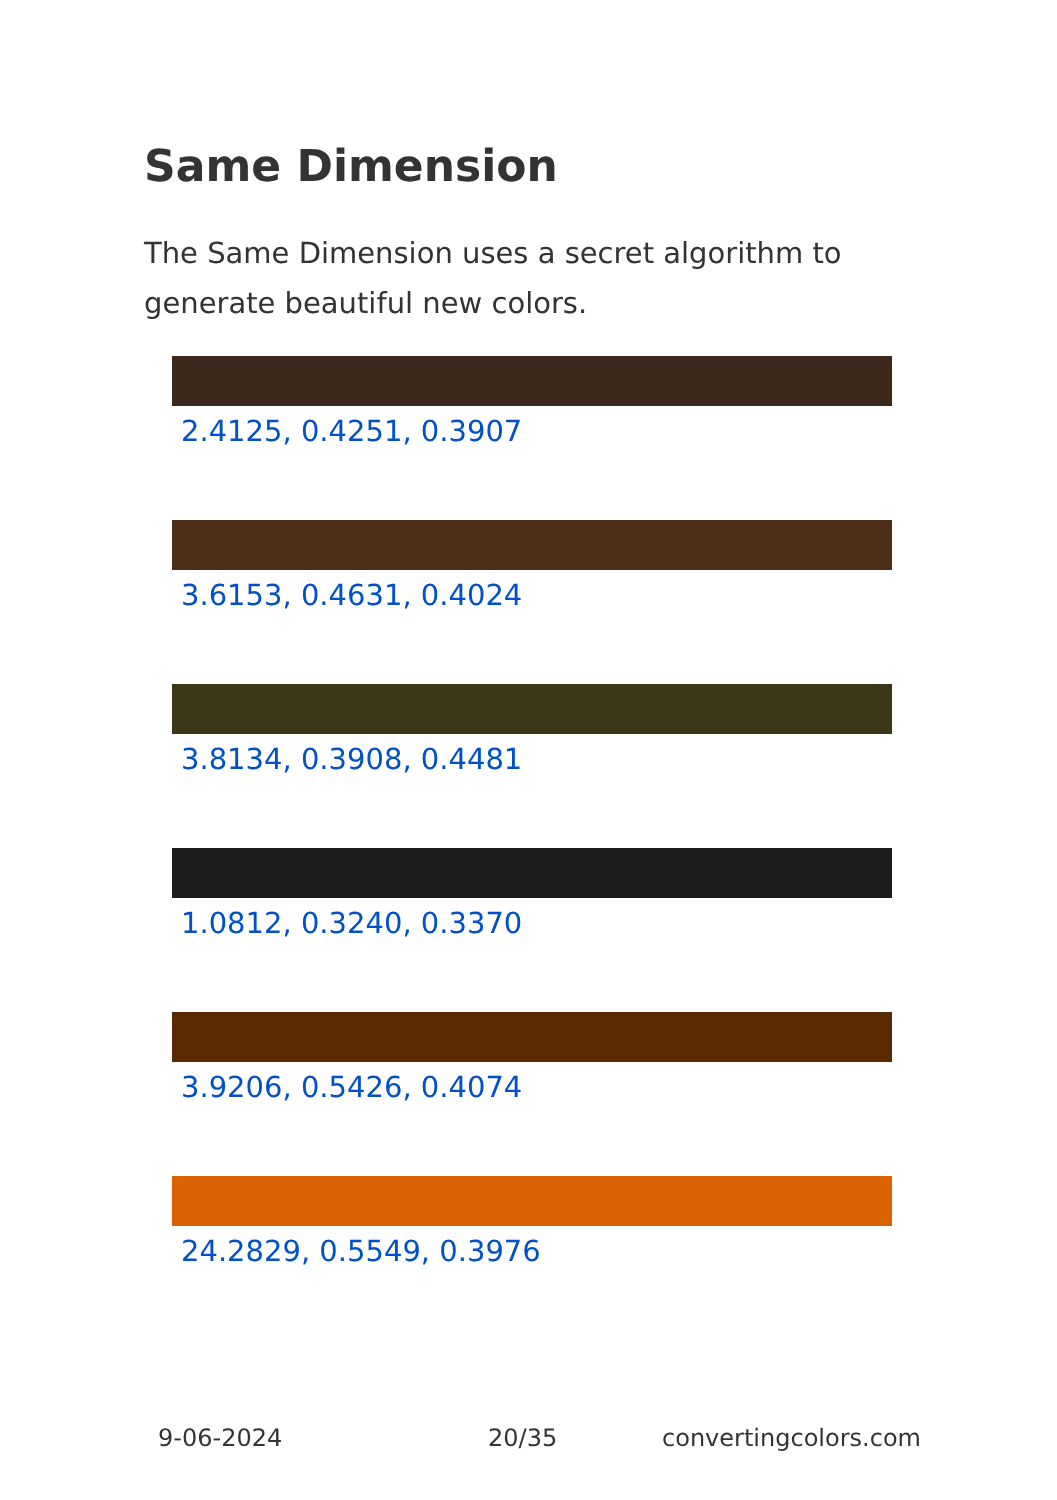Same Dimension
The Same Dimension uses a secret algorithm to generate beautiful new colors.
2.4125, 0.4251, 0.3907
3.6153, 0.4631, 0.4024
3.8134, 0.3908, 0.4481
1.0812, 0.3240, 0.3370
3.9206, 0.5426, 0.4074
24.2829, 0.5549, 0.3976
9-06-2024 20/35 convertingcolors.com